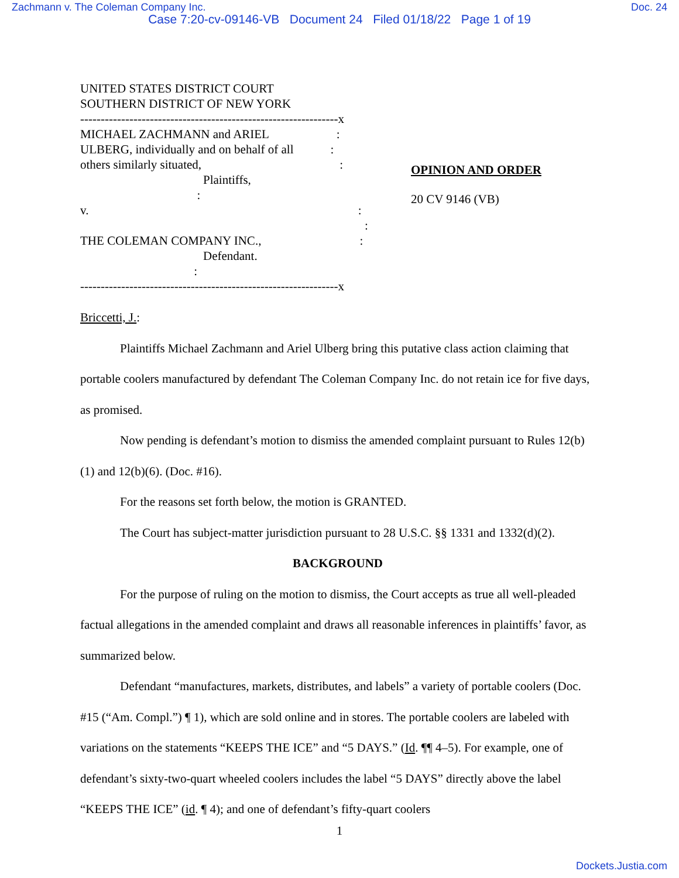Zachmann v. The Coleman Company Inc. Doc. 24
Case 7:20-cv-09146-VB Document 24 Filed 01/18/22 Page 1 of 19
UNITED STATES DISTRICT COURT
SOUTHERN DISTRICT OF NEW YORK
---------------------------------------------------------------x
MICHAEL ZACHMANN and ARIEL :
ULBERG, individually and on behalf of all :
others similarly situated, :
Plaintiffs, :
v. :
:
THE COLEMAN COMPANY INC., :
Defendant. :
---------------------------------------------------------------x
OPINION AND ORDER
20 CV 9146 (VB)
Briccetti, J.:
Plaintiffs Michael Zachmann and Ariel Ulberg bring this putative class action claiming that portable coolers manufactured by defendant The Coleman Company Inc. do not retain ice for five days, as promised.
Now pending is defendant’s motion to dismiss the amended complaint pursuant to Rules 12(b)(1) and 12(b)(6). (Doc. #16).
For the reasons set forth below, the motion is GRANTED.
The Court has subject-matter jurisdiction pursuant to 28 U.S.C. §§ 1331 and 1332(d)(2).
BACKGROUND
For the purpose of ruling on the motion to dismiss, the Court accepts as true all well-pleaded factual allegations in the amended complaint and draws all reasonable inferences in plaintiffs’ favor, as summarized below.
Defendant “manufactures, markets, distributes, and labels” a variety of portable coolers (Doc. #15 (“Am. Compl.”) ¶ 1), which are sold online and in stores. The portable coolers are labeled with variations on the statements “KEEPS THE ICE” and “5 DAYS.” (Id. ¶¶ 4–5). For example, one of defendant’s sixty-two-quart wheeled coolers includes the label “5 DAYS” directly above the label “KEEPS THE ICE” (id. ¶ 4); and one of defendant’s fifty-quart coolers
1
Dockets.Justia.com